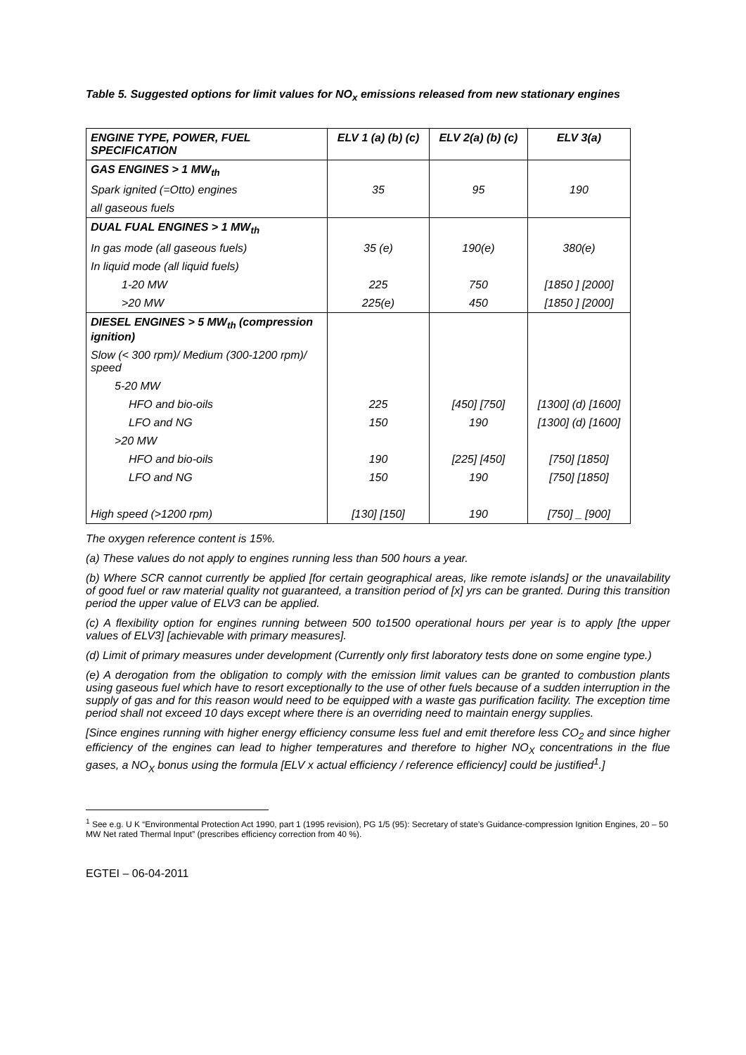Table 5. Suggested options for limit values for NO<sub>x</sub> emissions released from new stationary engines
| ENGINE TYPE, POWER, FUEL SPECIFICATION | ELV 1 (a) (b) (c) | ELV 2(a) (b) (c) | ELV 3(a) |
| --- | --- | --- | --- |
| GAS ENGINES > 1 MW<sub>th</sub> | | | |
| Spark ignited (=Otto) engines | 35 | 95 | 190 |
| all gaseous fuels | | | |
| DUAL FUAL ENGINES > 1 MW<sub>th</sub> | | | |
| In gas mode (all gaseous fuels) | 35 (e) | 190(e) | 380(e) |
| In liquid mode (all liquid fuels) | | | |
| 1-20 MW | 225 | 750 | [1850 ] [2000] |
| >20 MW | 225(e) | 450 | [1850 ] [2000] |
| DIESEL ENGINES > 5 MW<sub>th</sub> (compression ignition) | | | |
| Slow (< 300 rpm)/ Medium (300-1200 rpm)/ speed | | | |
| 5-20 MW | | | |
| HFO and bio-oils | 225 | [450] [750] | [1300] (d) [1600] |
| LFO and NG | 150 | 190 | [1300] (d) [1600] |
| >20 MW | | | |
| HFO and bio-oils | 190 | [225] [450] | [750] [1850] |
| LFO and NG | 150 | 190 | [750] [1850] |
| High speed (>1200 rpm) | [130] [150] | 190 | [750] _ [900] |
The oxygen reference content is 15%.
(a) These values do not apply to engines running less than 500 hours a year.
(b) Where SCR cannot currently be applied [for certain geographical areas, like remote islands] or the unavailability of good fuel or raw material quality not guaranteed, a transition period of [x] yrs can be granted. During this transition period the upper value of ELV3 can be applied.
(c) A flexibility option for engines running between 500 to1500 operational hours per year is to apply [the upper values of ELV3] [achievable with primary measures].
(d) Limit of primary measures under development (Currently only first laboratory tests done on some engine type.)
(e) A derogation from the obligation to comply with the emission limit values can be granted to combustion plants using gaseous fuel which have to resort exceptionally to the use of other fuels because of a sudden interruption in the supply of gas and for this reason would need to be equipped with a waste gas purification facility. The exception time period shall not exceed 10 days except where there is an overriding need to maintain energy supplies.
[Since engines running with higher energy efficiency consume less fuel and emit therefore less CO<sub>2</sub> and since higher efficiency of the engines can lead to higher temperatures and therefore to higher NO<sub>X</sub> concentrations in the flue gases, a NO<sub>X</sub> bonus using the formula [ELV x actual efficiency / reference efficiency] could be justified<sup>1</sup>.]
<sup>1</sup> See e.g. U K “Environmental Protection Act 1990, part 1 (1995 revision), PG 1/5 (95): Secretary of state’s Guidance-compression Ignition Engines, 20 – 50 MW Net rated Thermal Input” (prescribes efficiency correction from 40 %).
EGTEI – 06-04-2011